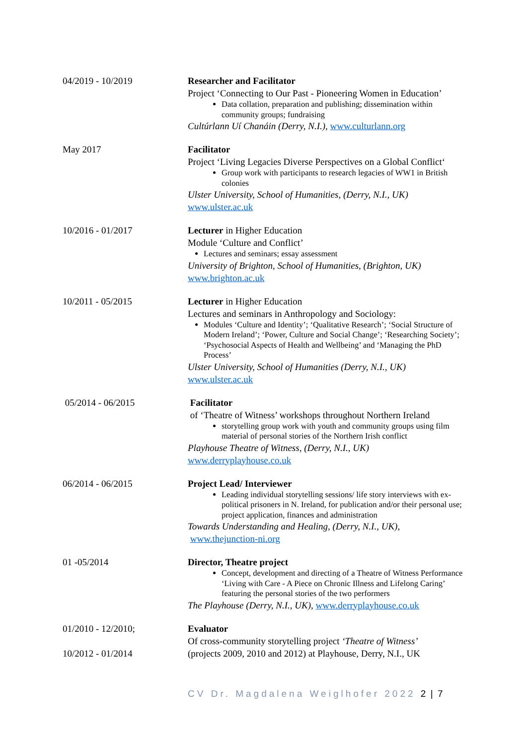04/2019 - 10/2019 Researcher and Facilitator
Project ‘Connecting to Our Past - Pioneering Women in Education’
Data collation, preparation and publishing; dissemination within community groups; fundraising
Cultúrlann Uí Chanáin (Derry, N.I.), www.culturlann.org
May 2017 Facilitator
Project ‘Living Legacies Diverse Perspectives on a Global Conflict‘
Group work with participants to research legacies of WW1 in British colonies
Ulster University, School of Humanities, (Derry, N.I., UK)
www.ulster.ac.uk
10/2016 - 01/2017 Lecturer in Higher Education
Module ‘Culture and Conflict’
Lectures and seminars; essay assessment
University of Brighton, School of Humanities, (Brighton, UK)
www.brighton.ac.uk
10/2011 - 05/2015 Lecturer in Higher Education
Lectures and seminars in Anthropology and Sociology:
Modules ‘Culture and Identity’; ‘Qualitative Research’; ‘Social Structure of Modern Ireland’; ‘Power, Culture and Social Change’; ‘Researching Society’; ‘Psychosocial Aspects of Health and Wellbeing’ and ‘Managing the PhD Process’
Ulster University, School of Humanities (Derry, N.I., UK)
www.ulster.ac.uk
05/2014 - 06/2015 Facilitator
of ‘Theatre of Witness’ workshops throughout Northern Ireland
storytelling group work with youth and community groups using film material of personal stories of the Northern Irish conflict
Playhouse Theatre of Witness, (Derry, N.I., UK)
www.derryplayhouse.co.uk
06/2014 - 06/2015 Project Lead/ Interviewer
Leading individual storytelling sessions/ life story interviews with ex- political prisoners in N. Ireland, for publication and/or their personal use; project application, finances and administration
Towards Understanding and Healing, (Derry, N.I., UK),
www.thejunction-ni.org
01 -05/2014 Director, Theatre project
Concept, development and directing of a Theatre of Witness Performance ‘Living with Care - A Piece on Chronic Illness and Lifelong Caring’ featuring the personal stories of the two performers
The Playhouse (Derry, N.I., UK), www.derryplayhouse.co.uk
01/2010 - 12/2010;
10/2012 - 01/2014
Evaluator
Of cross-community storytelling project ‘Theatre of Witness’
(projects 2009, 2010 and 2012) at Playhouse, Derry, N.I., UK
CV Dr. Magdalena Weiglhofer 2022 2 | 7